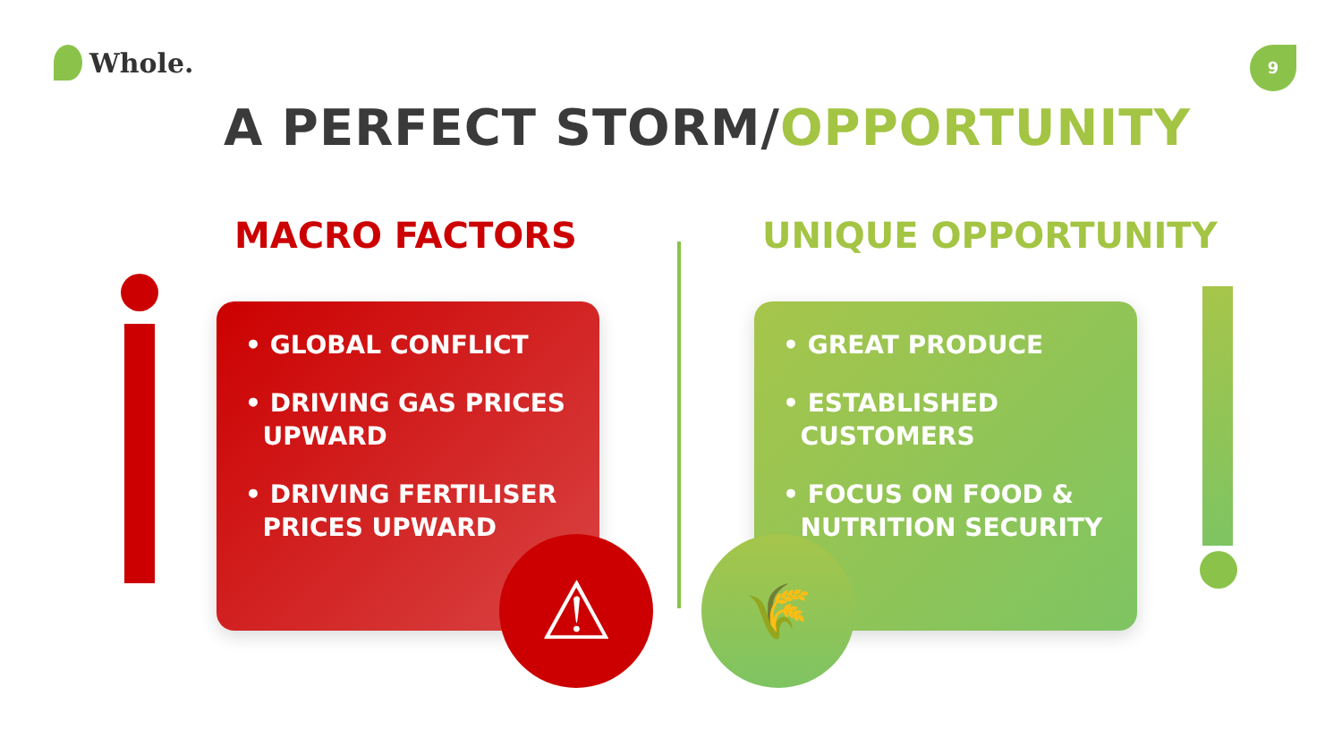Whole. 9
A PERFECT STORM/OPPORTUNITY
MACRO FACTORS UNIQUE OPPORTUNITY
• GLOBAL CONFLICT
• DRIVING GAS PRICES
UPWARD
• DRIVING FERTILISER
PRICES UPWARD
• GREAT PRODUCE
• ESTABLISHED
CUSTOMERS
• FOCUS ON FOOD &
NUTRITION SECURITY
⚠ 🌾